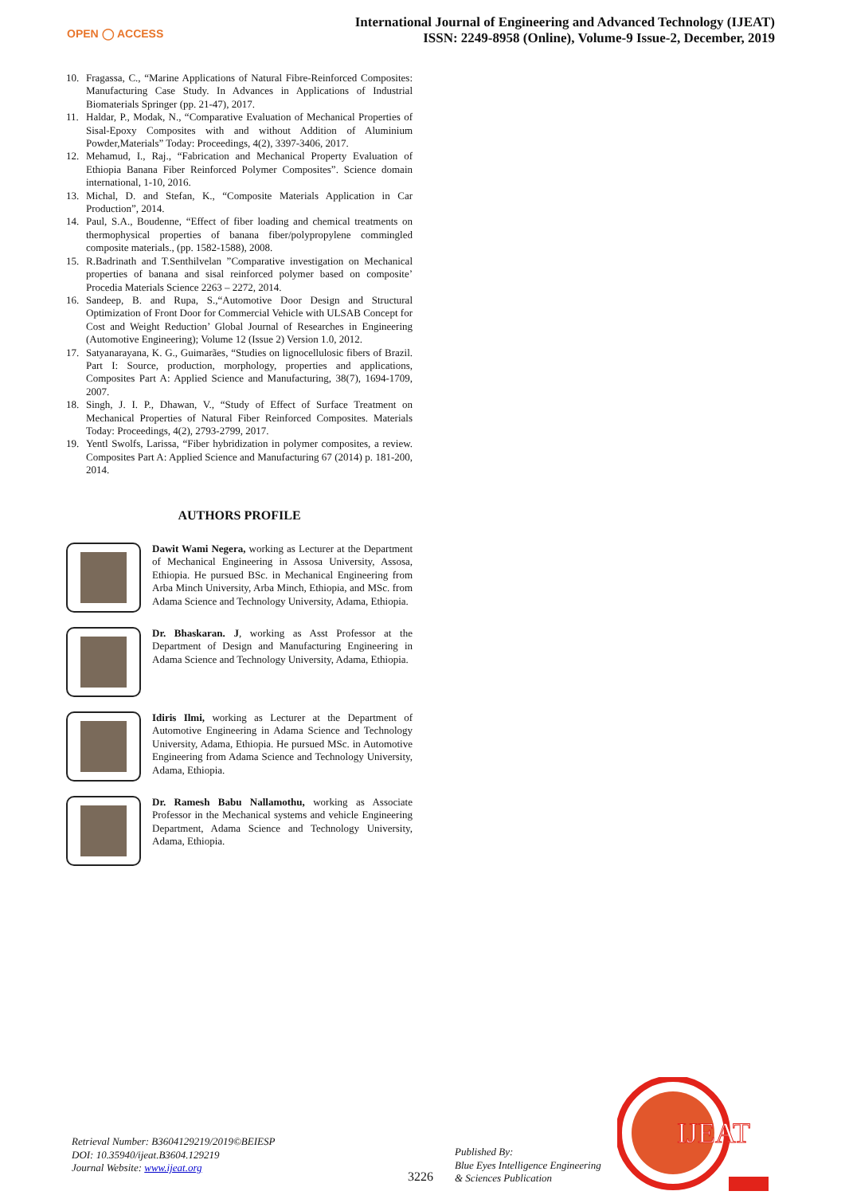OPEN ◯ ACCESS
International Journal of Engineering and Advanced Technology (IJEAT)
ISSN: 2249-8958 (Online), Volume-9 Issue-2, December, 2019
10. Fragassa, C., “Marine Applications of Natural Fibre-Reinforced Composites: Manufacturing Case Study. In Advances in Applications of Industrial Biomaterials Springer (pp. 21-47), 2017.
11. Haldar, P., Modak, N., “Comparative Evaluation of Mechanical Properties of Sisal-Epoxy Composites with and without Addition of Aluminium Powder,Materials” Today: Proceedings, 4(2), 3397-3406, 2017.
12. Mehamud, I., Raj., “Fabrication and Mechanical Property Evaluation of Ethiopia Banana Fiber Reinforced Polymer Composites”. Science domain international, 1-10, 2016.
13. Michal, D. and Stefan, K., “Composite Materials Application in Car Production”, 2014.
14. Paul, S.A., Boudenne, “Effect of fiber loading and chemical treatments on thermophysical properties of banana fiber/polypropylene commingled composite materials., (pp. 1582-1588), 2008.
15. R.Badrinath and T.Senthilvelan ”Comparative investigation on Mechanical properties of banana and sisal reinforced polymer based on composite’ Procedia Materials Science 2263 – 2272, 2014.
16. Sandeep, B. and Rupa, S.,“Automotive Door Design and Structural Optimization of Front Door for Commercial Vehicle with ULSAB Concept for Cost and Weight Reduction’ Global Journal of Researches in Engineering (Automotive Engineering); Volume 12 (Issue 2) Version 1.0, 2012.
17. Satyanarayana, K. G., Guimarães, “Studies on lignocellulosic fibers of Brazil. Part I: Source, production, morphology, properties and applications, Composites Part A: Applied Science and Manufacturing, 38(7), 1694-1709, 2007.
18. Singh, J. I. P., Dhawan, V., “Study of Effect of Surface Treatment on Mechanical Properties of Natural Fiber Reinforced Composites. Materials Today: Proceedings, 4(2), 2793-2799, 2017.
19. Yentl Swolfs, Larissa, “Fiber hybridization in polymer composites, a review. Composites Part A: Applied Science and Manufacturing 67 (2014) p. 181-200, 2014.
AUTHORS PROFILE
Dawit Wami Negera, working as Lecturer at the Department of Mechanical Engineering in Assosa University, Assosa, Ethiopia. He pursued BSc. in Mechanical Engineering from Arba Minch University, Arba Minch, Ethiopia, and MSc. from Adama Science and Technology University, Adama, Ethiopia.
Dr. Bhaskaran. J, working as Asst Professor at the Department of Design and Manufacturing Engineering in Adama Science and Technology University, Adama, Ethiopia.
Idiris Ilmi, working as Lecturer at the Department of Automotive Engineering in Adama Science and Technology University, Adama, Ethiopia. He pursued MSc. in Automotive Engineering from Adama Science and Technology University, Adama, Ethiopia.
Dr. Ramesh Babu Nallamothu, working as Associate Professor in the Mechanical systems and vehicle Engineering Department, Adama Science and Technology University, Adama, Ethiopia.
Retrieval Number: B3604129219/2019©BEIESP
DOI: 10.35940/ijeat.B3604.129219
Journal Website: www.ijeat.org
3226
Published By:
Blue Eyes Intelligence Engineering
& Sciences Publication
IJEAT